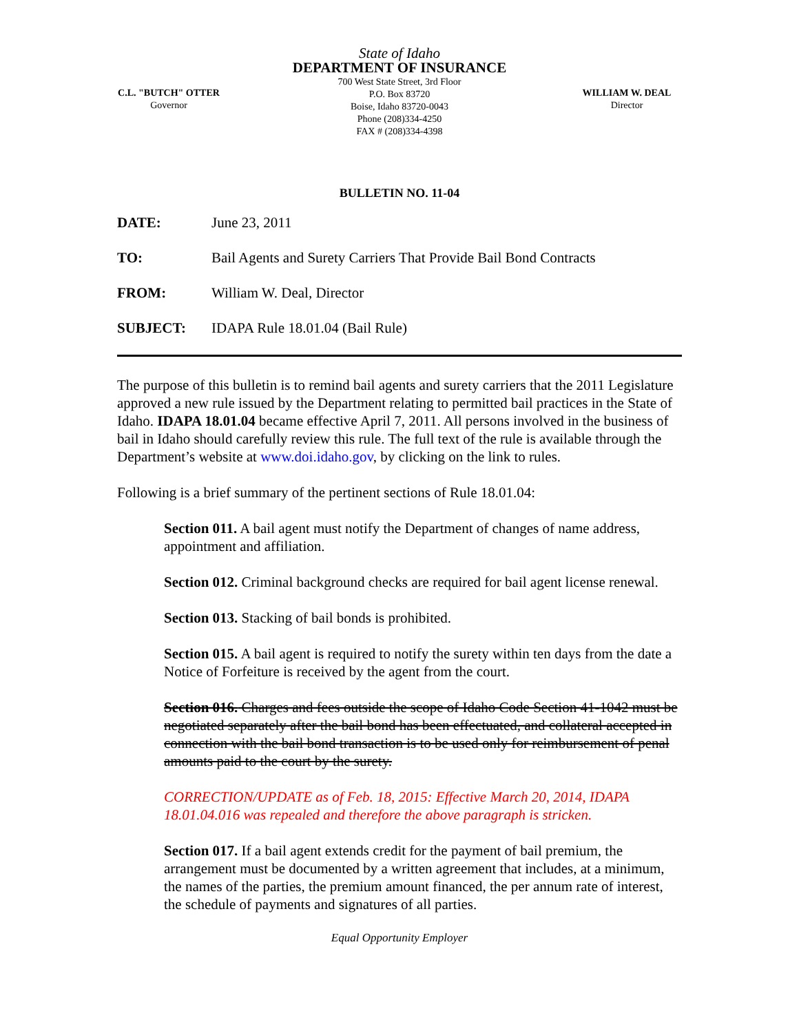State of Idaho
DEPARTMENT OF INSURANCE
700 West State Street, 3rd Floor
P.O. Box 83720
Boise, Idaho 83720-0043
Phone (208)334-4250
FAX # (208)334-4398
C.L. "BUTCH" OTTER
Governor
WILLIAM W. DEAL
Director
BULLETIN NO. 11-04
DATE: June 23, 2011
TO: Bail Agents and Surety Carriers That Provide Bail Bond Contracts
FROM: William W. Deal, Director
SUBJECT: IDAPA Rule 18.01.04 (Bail Rule)
The purpose of this bulletin is to remind bail agents and surety carriers that the 2011 Legislature approved a new rule issued by the Department relating to permitted bail practices in the State of Idaho. IDAPA 18.01.04 became effective April 7, 2011. All persons involved in the business of bail in Idaho should carefully review this rule. The full text of the rule is available through the Department’s website at www.doi.idaho.gov, by clicking on the link to rules.
Following is a brief summary of the pertinent sections of Rule 18.01.04:
Section 011. A bail agent must notify the Department of changes of name address, appointment and affiliation.
Section 012. Criminal background checks are required for bail agent license renewal.
Section 013. Stacking of bail bonds is prohibited.
Section 015. A bail agent is required to notify the surety within ten days from the date a Notice of Forfeiture is received by the agent from the court.
Section 016. Charges and fees outside the scope of Idaho Code Section 41-1042 must be negotiated separately after the bail bond has been effectuated, and collateral accepted in connection with the bail bond transaction is to be used only for reimbursement of penal amounts paid to the court by the surety.
CORRECTION/UPDATE as of Feb. 18, 2015: Effective March 20, 2014, IDAPA 18.01.04.016 was repealed and therefore the above paragraph is stricken.
Section 017. If a bail agent extends credit for the payment of bail premium, the arrangement must be documented by a written agreement that includes, at a minimum, the names of the parties, the premium amount financed, the per annum rate of interest, the schedule of payments and signatures of all parties.
Equal Opportunity Employer